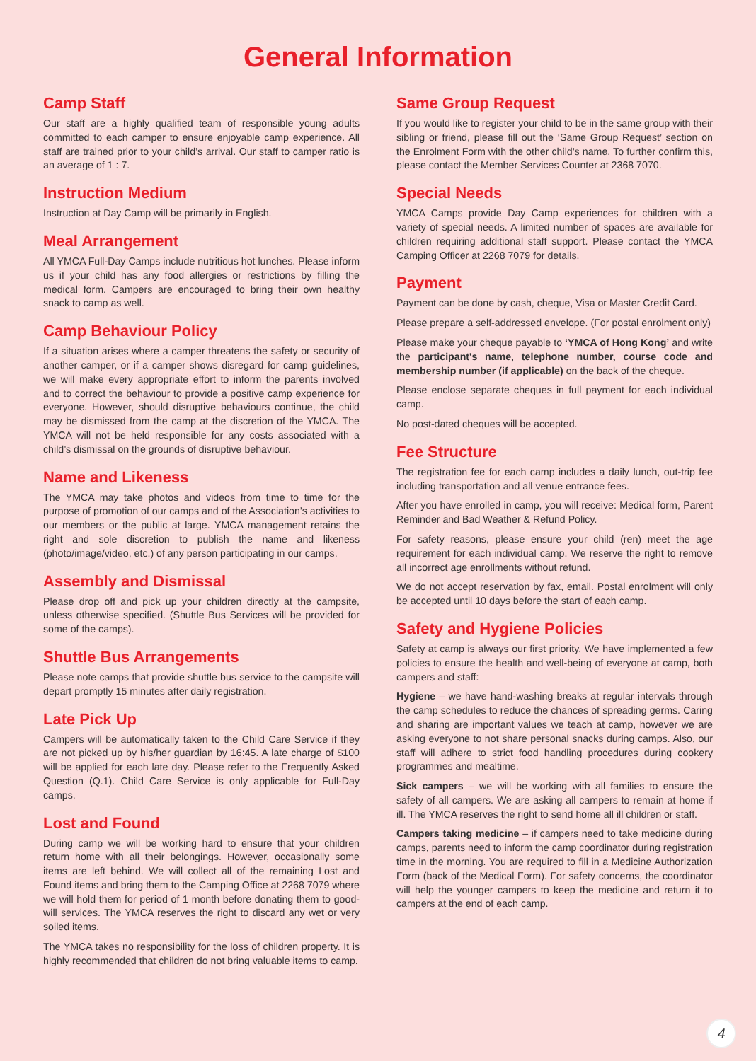General Information
Camp Staff
Our staff are a highly qualified team of responsible young adults committed to each camper to ensure enjoyable camp experience. All staff are trained prior to your child’s arrival. Our staff to camper ratio is an average of 1 : 7.
Instruction Medium
Instruction at Day Camp will be primarily in English.
Meal Arrangement
All YMCA Full-Day Camps include nutritious hot lunches. Please inform us if your child has any food allergies or restrictions by filling the medical form. Campers are encouraged to bring their own healthy snack to camp as well.
Camp Behaviour Policy
If a situation arises where a camper threatens the safety or security of another camper, or if a camper shows disregard for camp guidelines, we will make every appropriate effort to inform the parents involved and to correct the behaviour to provide a positive camp experience for everyone. However, should disruptive behaviours continue, the child may be dismissed from the camp at the discretion of the YMCA. The YMCA will not be held responsible for any costs associated with a child’s dismissal on the grounds of disruptive behaviour.
Name and Likeness
The YMCA may take photos and videos from time to time for the purpose of promotion of our camps and of the Association’s activities to our members or the public at large. YMCA management retains the right and sole discretion to publish the name and likeness (photo/image/video, etc.) of any person participating in our camps.
Assembly and Dismissal
Please drop off and pick up your children directly at the campsite, unless otherwise specified. (Shuttle Bus Services will be provided for some of the camps).
Shuttle Bus Arrangements
Please note camps that provide shuttle bus service to the campsite will depart promptly 15 minutes after daily registration.
Late Pick Up
Campers will be automatically taken to the Child Care Service if they are not picked up by his/her guardian by 16:45. A late charge of $100 will be applied for each late day. Please refer to the Frequently Asked Question (Q.1). Child Care Service is only applicable for Full-Day camps.
Lost and Found
During camp we will be working hard to ensure that your children return home with all their belongings. However, occasionally some items are left behind. We will collect all of the remaining Lost and Found items and bring them to the Camping Office at 2268 7079 where we will hold them for period of 1 month before donating them to good-will services. The YMCA reserves the right to discard any wet or very soiled items.
The YMCA takes no responsibility for the loss of children property. It is highly recommended that children do not bring valuable items to camp.
Same Group Request
If you would like to register your child to be in the same group with their sibling or friend, please fill out the ‘Same Group Request’ section on the Enrolment Form with the other child’s name. To further confirm this, please contact the Member Services Counter at 2368 7070.
Special Needs
YMCA Camps provide Day Camp experiences for children with a variety of special needs. A limited number of spaces are available for children requiring additional staff support. Please contact the YMCA Camping Officer at 2268 7079 for details.
Payment
Payment can be done by cash, cheque, Visa or Master Credit Card.
Please prepare a self-addressed envelope. (For postal enrolment only)
Please make your cheque payable to ‘YMCA of Hong Kong’ and write the participant's name, telephone number, course code and membership number (if applicable) on the back of the cheque.
Please enclose separate cheques in full payment for each individual camp.
No post-dated cheques will be accepted.
Fee Structure
The registration fee for each camp includes a daily lunch, out-trip fee including transportation and all venue entrance fees.
After you have enrolled in camp, you will receive: Medical form, Parent Reminder and Bad Weather & Refund Policy.
For safety reasons, please ensure your child (ren) meet the age requirement for each individual camp. We reserve the right to remove all incorrect age enrollments without refund.
We do not accept reservation by fax, email. Postal enrolment will only be accepted until 10 days before the start of each camp.
Safety and Hygiene Policies
Safety at camp is always our first priority. We have implemented a few policies to ensure the health and well-being of everyone at camp, both campers and staff:
Hygiene – we have hand-washing breaks at regular intervals through the camp schedules to reduce the chances of spreading germs. Caring and sharing are important values we teach at camp, however we are asking everyone to not share personal snacks during camps. Also, our staff will adhere to strict food handling procedures during cookery programmes and mealtime.
Sick campers – we will be working with all families to ensure the safety of all campers. We are asking all campers to remain at home if ill. The YMCA reserves the right to send home all ill children or staff.
Campers taking medicine – if campers need to take medicine during camps, parents need to inform the camp coordinator during registration time in the morning. You are required to fill in a Medicine Authorization Form (back of the Medical Form). For safety concerns, the coordinator will help the younger campers to keep the medicine and return it to campers at the end of each camp.
4